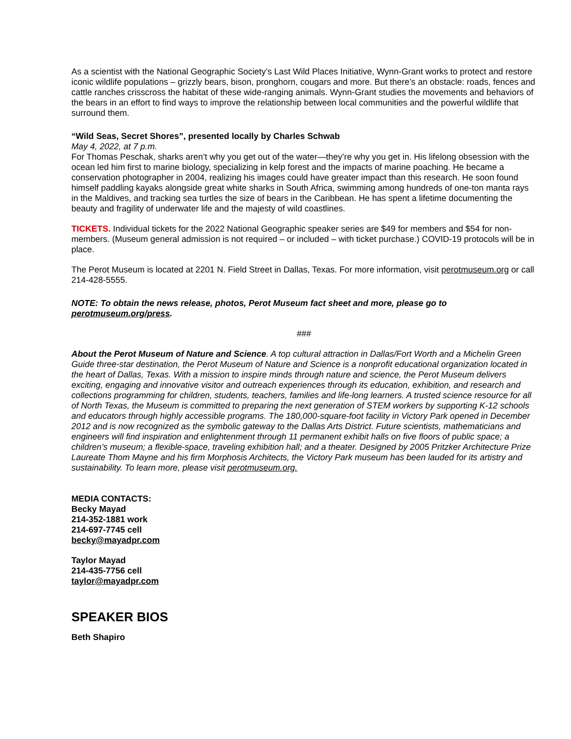As a scientist with the National Geographic Society’s Last Wild Places Initiative, Wynn-Grant works to protect and restore iconic wildlife populations – grizzly bears, bison, pronghorn, cougars and more. But there’s an obstacle: roads, fences and cattle ranches crisscross the habitat of these wide-ranging animals. Wynn-Grant studies the movements and behaviors of the bears in an effort to find ways to improve the relationship between local communities and the powerful wildlife that surround them.
“Wild Seas, Secret Shores”, presented locally by Charles Schwab
May 4, 2022, at 7 p.m.
For Thomas Peschak, sharks aren’t why you get out of the water—they’re why you get in. His lifelong obsession with the ocean led him first to marine biology, specializing in kelp forest and the impacts of marine poaching. He became a conservation photographer in 2004, realizing his images could have greater impact than this research. He soon found himself paddling kayaks alongside great white sharks in South Africa, swimming among hundreds of one-ton manta rays in the Maldives, and tracking sea turtles the size of bears in the Caribbean. He has spent a lifetime documenting the beauty and fragility of underwater life and the majesty of wild coastlines.
TICKETS. Individual tickets for the 2022 National Geographic speaker series are $49 for members and $54 for non-members. (Museum general admission is not required – or included – with ticket purchase.) COVID-19 protocols will be in place.
The Perot Museum is located at 2201 N. Field Street in Dallas, Texas. For more information, visit perotmuseum.org or call 214-428-5555.
NOTE: To obtain the news release, photos, Perot Museum fact sheet and more, please go to perotmuseum.org/press.
###
About the Perot Museum of Nature and Science. A top cultural attraction in Dallas/Fort Worth and a Michelin Green Guide three-star destination, the Perot Museum of Nature and Science is a nonprofit educational organization located in the heart of Dallas, Texas. With a mission to inspire minds through nature and science, the Perot Museum delivers exciting, engaging and innovative visitor and outreach experiences through its education, exhibition, and research and collections programming for children, students, teachers, families and life-long learners. A trusted science resource for all of North Texas, the Museum is committed to preparing the next generation of STEM workers by supporting K-12 schools and educators through highly accessible programs. The 180,000-square-foot facility in Victory Park opened in December 2012 and is now recognized as the symbolic gateway to the Dallas Arts District. Future scientists, mathematicians and engineers will find inspiration and enlightenment through 11 permanent exhibit halls on five floors of public space; a children’s museum; a flexible-space, traveling exhibition hall; and a theater. Designed by 2005 Pritzker Architecture Prize Laureate Thom Mayne and his firm Morphosis Architects, the Victory Park museum has been lauded for its artistry and sustainability. To learn more, please visit perotmuseum.org.
MEDIA CONTACTS:
Becky Mayad
214-352-1881 work
214-697-7745 cell
becky@mayadpr.com
Taylor Mayad
214-435-7756 cell
taylor@mayadpr.com
SPEAKER BIOS
Beth Shapiro